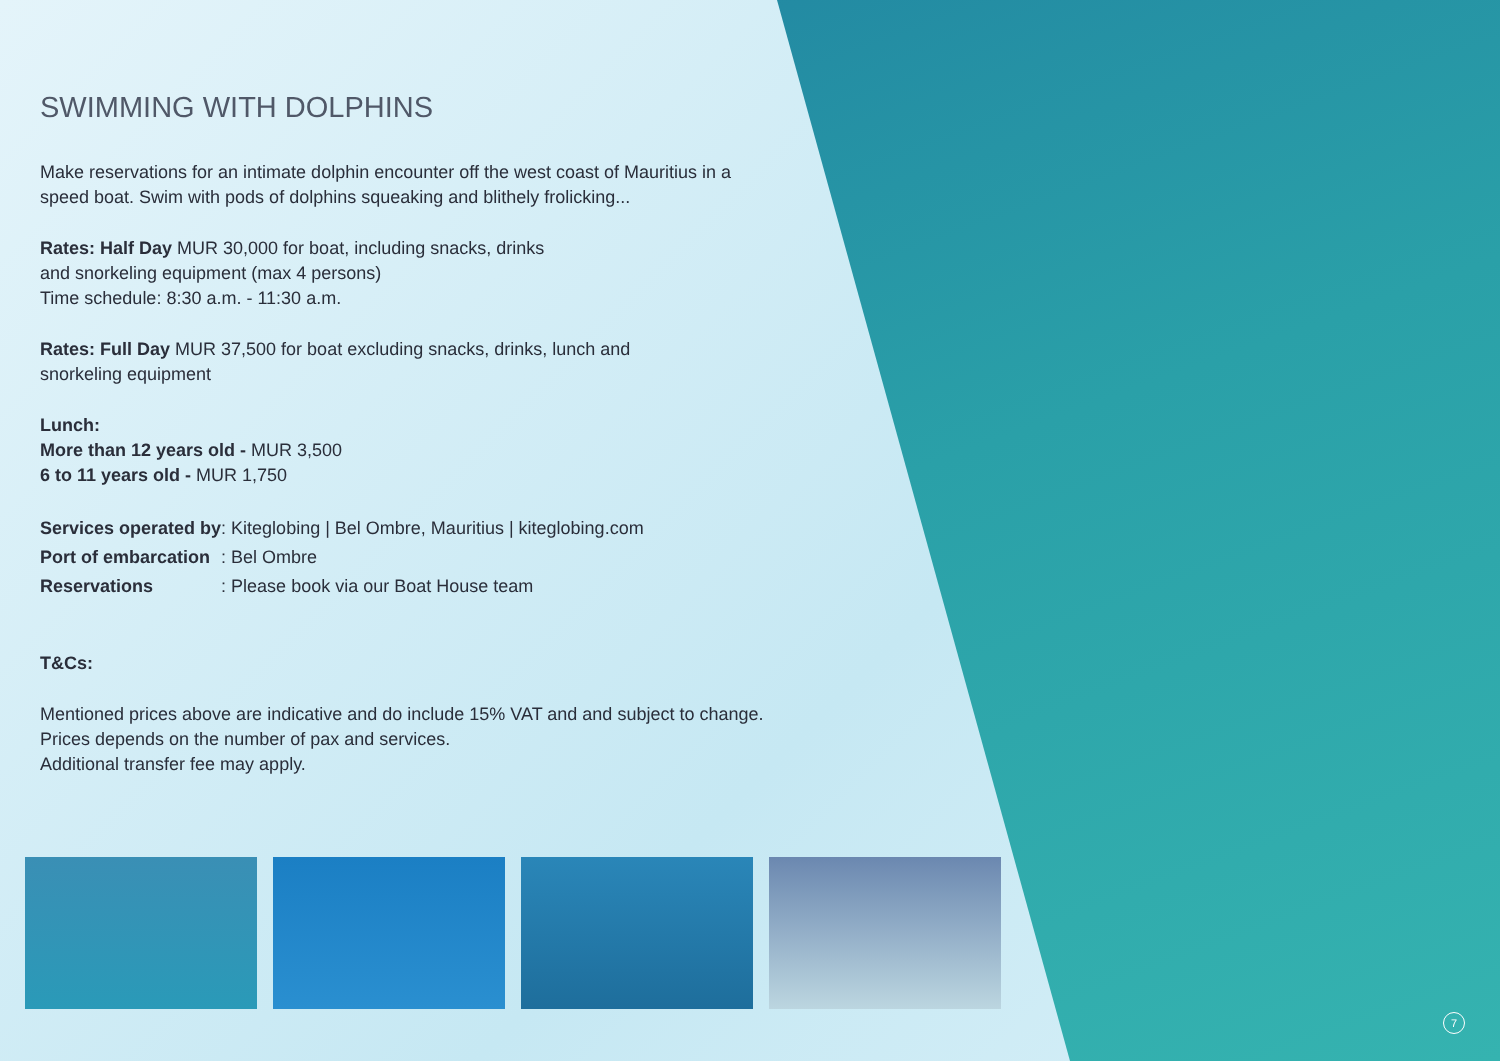SWIMMING WITH DOLPHINS
Make reservations for an intimate dolphin encounter off the west coast of Mauritius in a speed boat. Swim with pods of dolphins squeaking and blithely frolicking...
Rates: Half Day MUR 30,000 for boat, including snacks, drinks
and snorkeling equipment (max 4 persons)
Time schedule: 8:30 a.m. - 11:30 a.m.
Rates: Full Day MUR 37,500 for boat excluding snacks, drinks, lunch and
snorkeling equipment
Lunch:
More than 12 years old - MUR 3,500
6 to 11 years old - MUR 1,750
| Services operated by | : Kiteglobing / Bel Ombre, Mauritius / kiteglobing.com |
| Port of embarcation | : Bel Ombre |
| Reservations | : Please book via our Boat House team |
T&Cs:
Mentioned prices above are indicative and do include 15% VAT and and subject to change.
Prices depends on the number of pax and services.
Additional transfer fee may apply.
7